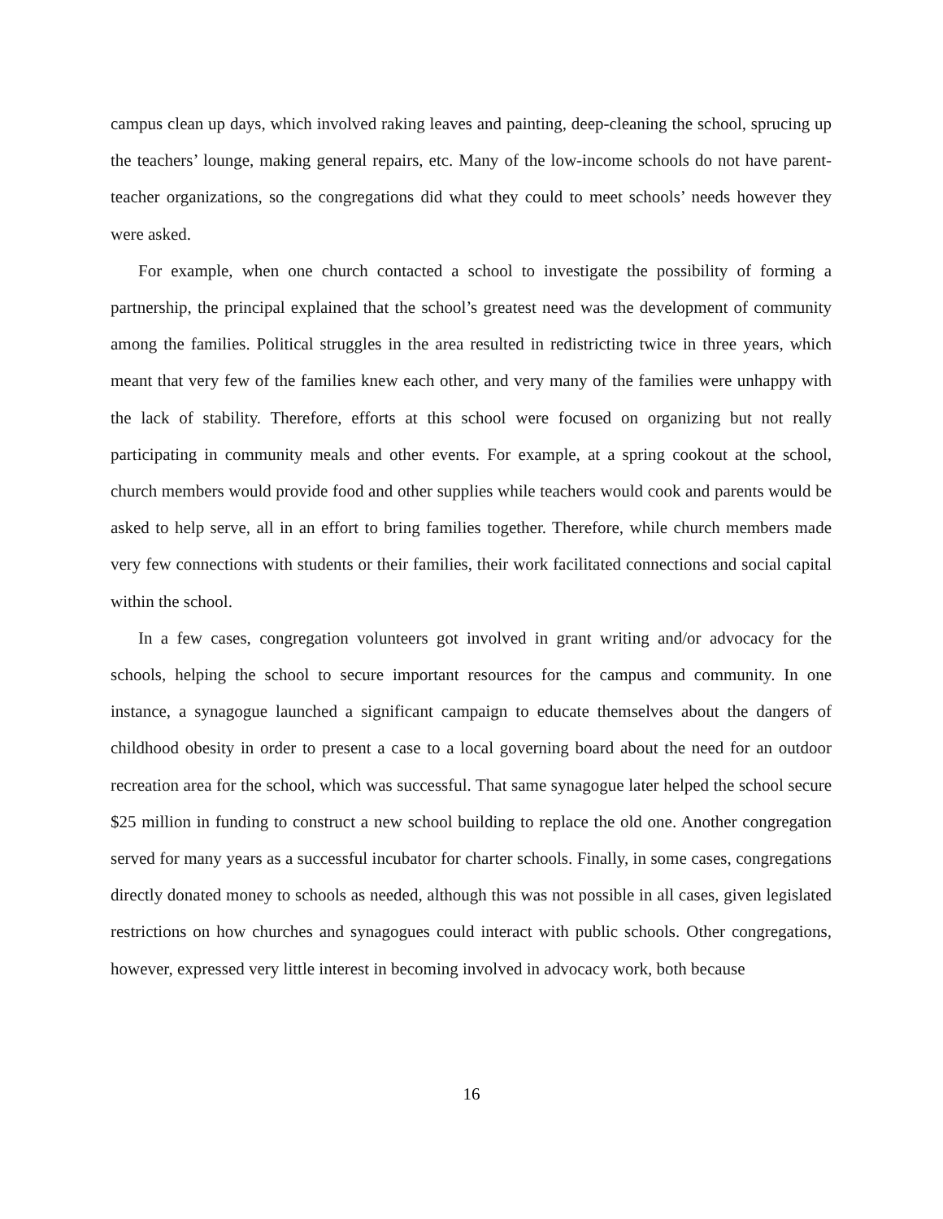campus clean up days, which involved raking leaves and painting, deep-cleaning the school, sprucing up the teachers’ lounge, making general repairs, etc. Many of the low-income schools do not have parent-teacher organizations, so the congregations did what they could to meet schools’ needs however they were asked.
For example, when one church contacted a school to investigate the possibility of forming a partnership, the principal explained that the school’s greatest need was the development of community among the families. Political struggles in the area resulted in redistricting twice in three years, which meant that very few of the families knew each other, and very many of the families were unhappy with the lack of stability. Therefore, efforts at this school were focused on organizing but not really participating in community meals and other events. For example, at a spring cookout at the school, church members would provide food and other supplies while teachers would cook and parents would be asked to help serve, all in an effort to bring families together. Therefore, while church members made very few connections with students or their families, their work facilitated connections and social capital within the school.
In a few cases, congregation volunteers got involved in grant writing and/or advocacy for the schools, helping the school to secure important resources for the campus and community. In one instance, a synagogue launched a significant campaign to educate themselves about the dangers of childhood obesity in order to present a case to a local governing board about the need for an outdoor recreation area for the school, which was successful. That same synagogue later helped the school secure $25 million in funding to construct a new school building to replace the old one. Another congregation served for many years as a successful incubator for charter schools. Finally, in some cases, congregations directly donated money to schools as needed, although this was not possible in all cases, given legislated restrictions on how churches and synagogues could interact with public schools. Other congregations, however, expressed very little interest in becoming involved in advocacy work, both because
16